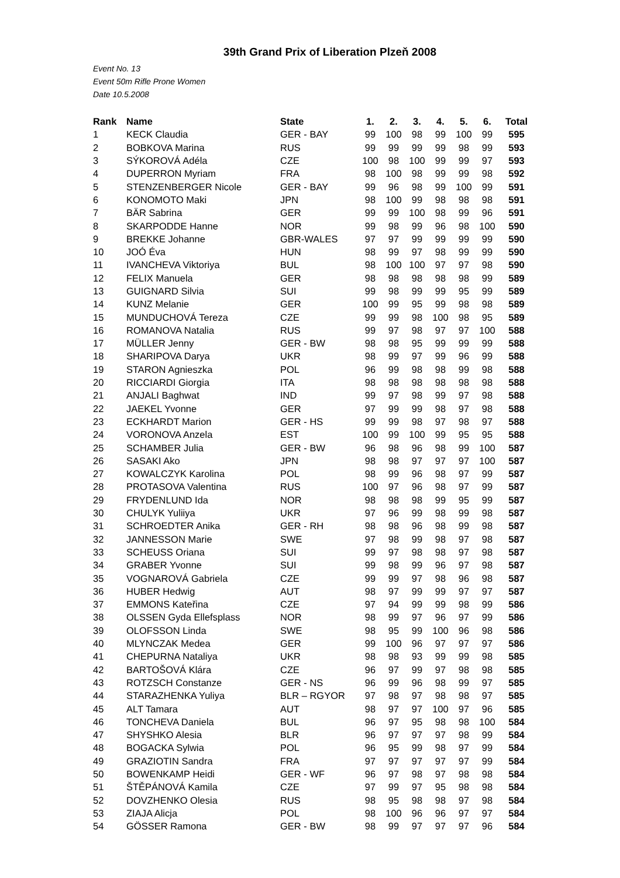39th Grand Prix of Liberation Plzeň 2008
Event No. 13
Event 50m Rifle Prone Women
Date 10.5.2008
| Rank | Name | State | 1. | 2. | 3. | 4. | 5. | 6. | Total |
| --- | --- | --- | --- | --- | --- | --- | --- | --- | --- |
| 1 | KECK Claudia | GER - BAY | 99 | 100 | 98 | 99 | 100 | 99 | 595 |
| 2 | BOBKOVA Marina | RUS | 99 | 99 | 99 | 99 | 98 | 99 | 593 |
| 3 | SÝKOROVÁ Adéla | CZE | 100 | 98 | 100 | 99 | 99 | 97 | 593 |
| 4 | DUPERRON Myriam | FRA | 98 | 100 | 98 | 99 | 99 | 98 | 592 |
| 5 | STENZENBERGER Nicole | GER - BAY | 99 | 96 | 98 | 99 | 100 | 99 | 591 |
| 6 | KONOMOTO Maki | JPN | 98 | 100 | 99 | 98 | 98 | 98 | 591 |
| 7 | BÄR Sabrina | GER | 99 | 99 | 100 | 98 | 99 | 96 | 591 |
| 8 | SKARPODDE Hanne | NOR | 99 | 98 | 99 | 96 | 98 | 100 | 590 |
| 9 | BREKKE Johanne | GBR-WALES | 97 | 97 | 99 | 99 | 99 | 99 | 590 |
| 10 | JOÓ Éva | HUN | 98 | 99 | 97 | 98 | 99 | 99 | 590 |
| 11 | IVANCHEVA Viktoriya | BUL | 98 | 100 | 100 | 97 | 97 | 98 | 590 |
| 12 | FELIX Manuela | GER | 98 | 98 | 98 | 98 | 98 | 99 | 589 |
| 13 | GUIGNARD Silvia | SUI | 99 | 98 | 99 | 99 | 95 | 99 | 589 |
| 14 | KUNZ Melanie | GER | 100 | 99 | 95 | 99 | 98 | 98 | 589 |
| 15 | MUNDUCHOVÁ Tereza | CZE | 99 | 99 | 98 | 100 | 98 | 95 | 589 |
| 16 | ROMANOVA Natalia | RUS | 99 | 97 | 98 | 97 | 97 | 100 | 588 |
| 17 | MÜLLER Jenny | GER - BW | 98 | 98 | 95 | 99 | 99 | 99 | 588 |
| 18 | SHARIPOVA Darya | UKR | 98 | 99 | 97 | 99 | 96 | 99 | 588 |
| 19 | STARON Agnieszka | POL | 96 | 99 | 98 | 98 | 99 | 98 | 588 |
| 20 | RICCIARDI Giorgia | ITA | 98 | 98 | 98 | 98 | 98 | 98 | 588 |
| 21 | ANJALI Baghwat | IND | 99 | 97 | 98 | 99 | 97 | 98 | 588 |
| 22 | JAEKEL Yvonne | GER | 97 | 99 | 99 | 98 | 97 | 98 | 588 |
| 23 | ECKHARDT Marion | GER - HS | 99 | 99 | 98 | 97 | 98 | 97 | 588 |
| 24 | VORONOVA Anzela | EST | 100 | 99 | 100 | 99 | 95 | 95 | 588 |
| 25 | SCHAMBER Julia | GER - BW | 96 | 98 | 96 | 98 | 99 | 100 | 587 |
| 26 | SASAKI Ako | JPN | 98 | 98 | 97 | 97 | 97 | 100 | 587 |
| 27 | KOWALCZYK Karolina | POL | 98 | 99 | 96 | 98 | 97 | 99 | 587 |
| 28 | PROTASOVA Valentina | RUS | 100 | 97 | 96 | 98 | 97 | 99 | 587 |
| 29 | FRYDENLUND Ida | NOR | 98 | 98 | 98 | 99 | 95 | 99 | 587 |
| 30 | CHULYK Yuliiya | UKR | 97 | 96 | 99 | 98 | 99 | 98 | 587 |
| 31 | SCHROEDTER Anika | GER - RH | 98 | 98 | 96 | 98 | 99 | 98 | 587 |
| 32 | JANNESSON Marie | SWE | 97 | 98 | 99 | 98 | 97 | 98 | 587 |
| 33 | SCHEUSS Oriana | SUI | 99 | 97 | 98 | 98 | 97 | 98 | 587 |
| 34 | GRABER Yvonne | SUI | 99 | 98 | 99 | 96 | 97 | 98 | 587 |
| 35 | VOGNAROVÁ Gabriela | CZE | 99 | 99 | 97 | 98 | 96 | 98 | 587 |
| 36 | HUBER Hedwig | AUT | 98 | 97 | 99 | 99 | 97 | 97 | 587 |
| 37 | EMMONS Kateřina | CZE | 97 | 94 | 99 | 99 | 98 | 99 | 586 |
| 38 | OLSSEN Gyda Ellefsplass | NOR | 98 | 99 | 97 | 96 | 97 | 99 | 586 |
| 39 | OLOFSSON Linda | SWE | 98 | 95 | 99 | 100 | 96 | 98 | 586 |
| 40 | MLYNCZAK Medea | GER | 99 | 100 | 96 | 97 | 97 | 97 | 586 |
| 41 | CHEPURNA Nataliya | UKR | 98 | 98 | 93 | 99 | 99 | 98 | 585 |
| 42 | BARTOŠOVÁ Klára | CZE | 96 | 97 | 99 | 97 | 98 | 98 | 585 |
| 43 | ROTZSCH Constanze | GER - NS | 96 | 99 | 96 | 98 | 99 | 97 | 585 |
| 44 | STARAZHENKA Yuliya | BLR – RGYOR | 97 | 98 | 97 | 98 | 98 | 97 | 585 |
| 45 | ALT Tamara | AUT | 98 | 97 | 97 | 100 | 97 | 96 | 585 |
| 46 | TONCHEVA Daniela | BUL | 96 | 97 | 95 | 98 | 98 | 100 | 584 |
| 47 | SHYSHKO Alesia | BLR | 96 | 97 | 97 | 97 | 98 | 99 | 584 |
| 48 | BOGACKA Sylwia | POL | 96 | 95 | 99 | 98 | 97 | 99 | 584 |
| 49 | GRAZIOTIN Sandra | FRA | 97 | 97 | 97 | 97 | 97 | 99 | 584 |
| 50 | BOWENKAMP Heidi | GER - WF | 96 | 97 | 98 | 97 | 98 | 98 | 584 |
| 51 | ŠTĚPÁNOVÁ Kamila | CZE | 97 | 99 | 97 | 95 | 98 | 98 | 584 |
| 52 | DOVZHENKO Olesia | RUS | 98 | 95 | 98 | 98 | 97 | 98 | 584 |
| 53 | ZIAJA Alicja | POL | 98 | 100 | 96 | 96 | 97 | 97 | 584 |
| 54 | GÖSSER Ramona | GER - BW | 98 | 99 | 97 | 97 | 97 | 96 | 584 |